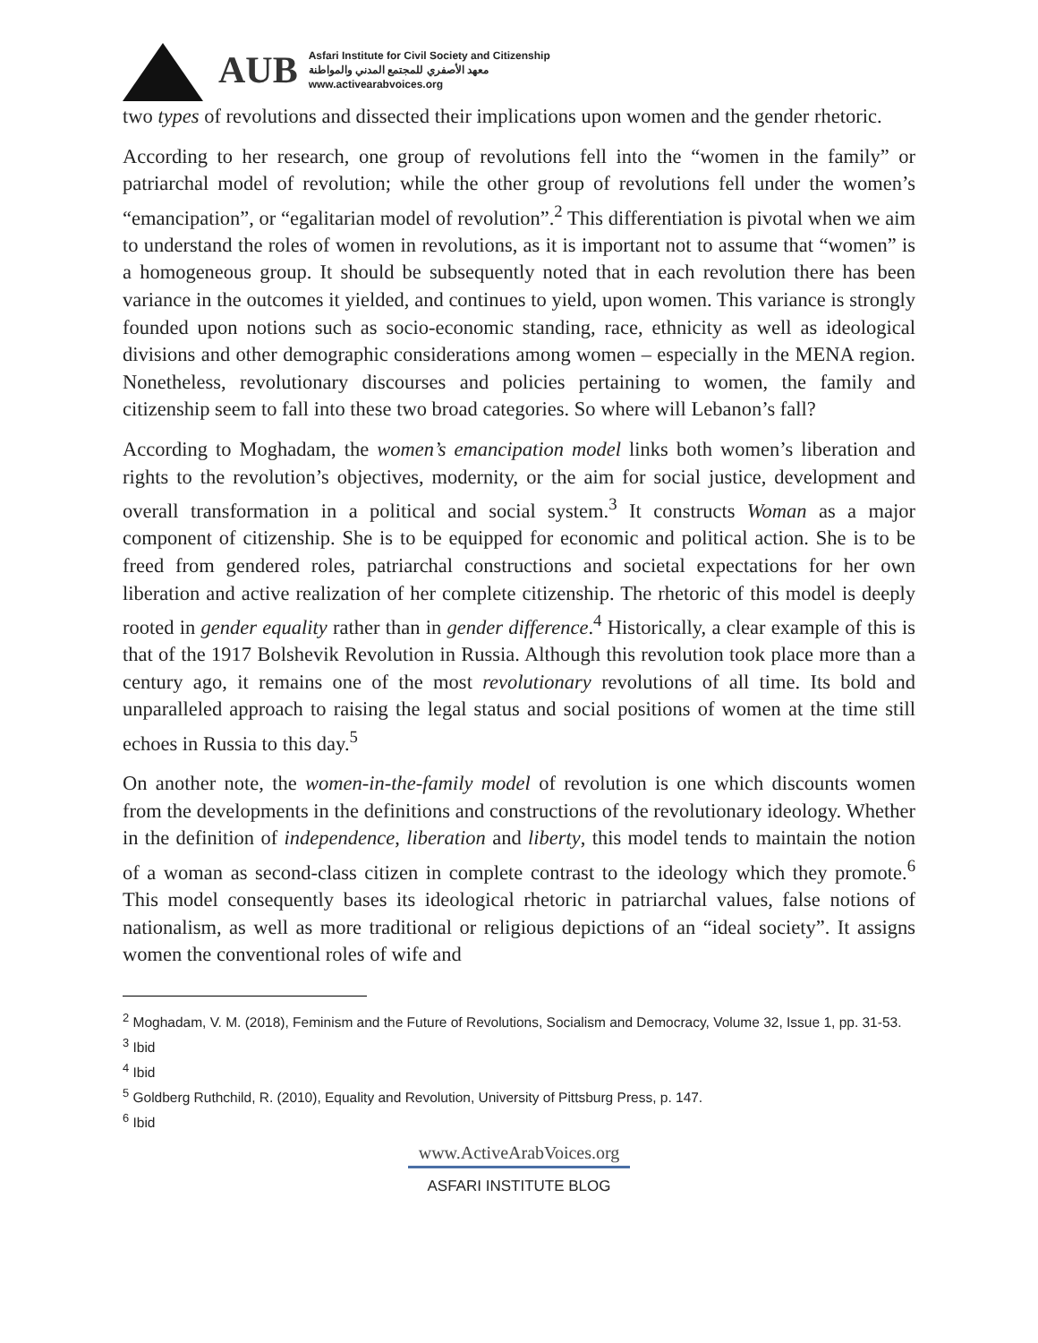AUB
Asfari Institute for Civil Society and Citizenship
معهد الأصفري للمجتمع المدني والمواطنة
www.activearabvoices.org
two types of revolutions and dissected their implications upon women and the gender rhetoric.
According to her research, one group of revolutions fell into the “women in the family” or patriarchal model of revolution; while the other group of revolutions fell under the women’s “emancipation”, or “egalitarian model of revolution”.<sup>2</sup> This differentiation is pivotal when we aim to understand the roles of women in revolutions, as it is important not to assume that “women” is a homogeneous group. It should be subsequently noted that in each revolution there has been variance in the outcomes it yielded, and continues to yield, upon women. This variance is strongly founded upon notions such as socio-economic standing, race, ethnicity as well as ideological divisions and other demographic considerations among women – especially in the MENA region. Nonetheless, revolutionary discourses and policies pertaining to women, the family and citizenship seem to fall into these two broad categories. So where will Lebanon’s fall?
According to Moghadam, the women’s emancipation model links both women’s liberation and rights to the revolution’s objectives, modernity, or the aim for social justice, development and overall transformation in a political and social system.<sup>3</sup> It constructs Woman as a major component of citizenship. She is to be equipped for economic and political action. She is to be freed from gendered roles, patriarchal constructions and societal expectations for her own liberation and active realization of her complete citizenship. The rhetoric of this model is deeply rooted in gender equality rather than in gender difference.<sup>4</sup> Historically, a clear example of this is that of the 1917 Bolshevik Revolution in Russia. Although this revolution took place more than a century ago, it remains one of the most revolutionary revolutions of all time. Its bold and unparalleled approach to raising the legal status and social positions of women at the time still echoes in Russia to this day.<sup>5</sup>
On another note, the women-in-the-family model of revolution is one which discounts women from the developments in the definitions and constructions of the revolutionary ideology. Whether in the definition of independence, liberation and liberty, this model tends to maintain the notion of a woman as second-class citizen in complete contrast to the ideology which they promote.<sup>6</sup> This model consequently bases its ideological rhetoric in patriarchal values, false notions of nationalism, as well as more traditional or religious depictions of an “ideal society”. It assigns women the conventional roles of wife and
<sup>2</sup> Moghadam, V. M. (2018), Feminism and the Future of Revolutions, Socialism and Democracy, Volume 32, Issue 1, pp. 31-53.
<sup>3</sup> Ibid
<sup>4</sup> Ibid
<sup>5</sup> Goldberg Ruthchild, R. (2010), Equality and Revolution, University of Pittsburg Press, p. 147.
<sup>6</sup> Ibid
www.ActiveArabVoices.org
ASFARI INSTITUTE BLOG